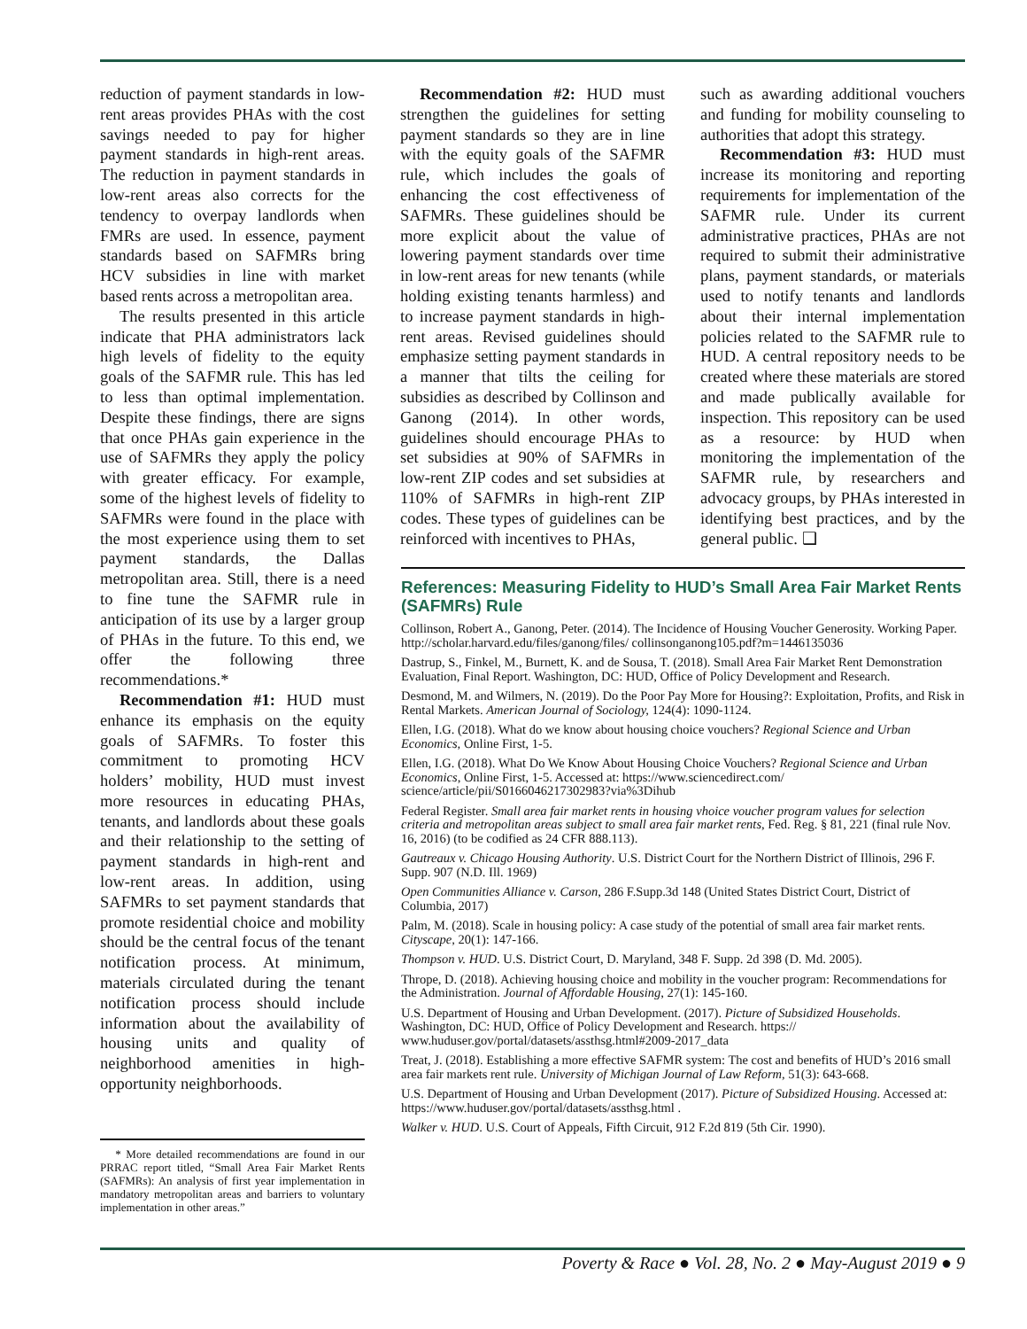reduction of payment standards in low-rent areas provides PHAs with the cost savings needed to pay for higher payment standards in high-rent areas. The reduction in payment standards in low-rent areas also corrects for the tendency to overpay landlords when FMRs are used. In essence, payment standards based on SAFMRs bring HCV subsidies in line with market based rents across a metropolitan area.
The results presented in this article indicate that PHA administrators lack high levels of fidelity to the equity goals of the SAFMR rule. This has led to less than optimal implementation. Despite these findings, there are signs that once PHAs gain experience in the use of SAFMRs they apply the policy with greater efficacy. For example, some of the highest levels of fidelity to SAFMRs were found in the place with the most experience using them to set payment standards, the Dallas metropolitan area. Still, there is a need to fine tune the SAFMR rule in anticipation of its use by a larger group of PHAs in the future. To this end, we offer the following three recommendations.*
Recommendation #1: HUD must enhance its emphasis on the equity goals of SAFMRs. To foster this commitment to promoting HCV holders’ mobility, HUD must invest more resources in educating PHAs, tenants, and landlords about these goals and their relationship to the setting of payment standards in high-rent and low-rent areas. In addition, using SAFMRs to set payment standards that promote residential choice and mobility should be the central focus of the tenant notification process. At minimum, materials circulated during the tenant notification process should include information about the availability of housing units and quality of neighborhood amenities in high-opportunity neighborhoods.
* More detailed recommendations are found in our PRRAC report titled, “Small Area Fair Market Rents (SAFMRs): An analysis of first year implementation in mandatory metropolitan areas and barriers to voluntary implementation in other areas.”
Recommendation #2: HUD must strengthen the guidelines for setting payment standards so they are in line with the equity goals of the SAFMR rule, which includes the goals of enhancing the cost effectiveness of SAFMRs. These guidelines should be more explicit about the value of lowering payment standards over time in low-rent areas for new tenants (while holding existing tenants harmless) and to increase payment standards in high-rent areas. Revised guidelines should emphasize setting payment standards in a manner that tilts the ceiling for subsidies as described by Collinson and Ganong (2014). In other words, guidelines should encourage PHAs to set subsidies at 90% of SAFMRs in low-rent ZIP codes and set subsidies at 110% of SAFMRs in high-rent ZIP codes. These types of guidelines can be reinforced with incentives to PHAs,
such as awarding additional vouchers and funding for mobility counseling to authorities that adopt this strategy.
Recommendation #3: HUD must increase its monitoring and reporting requirements for implementation of the SAFMR rule. Under its current administrative practices, PHAs are not required to submit their administrative plans, payment standards, or materials used to notify tenants and landlords about their internal implementation policies related to the SAFMR rule to HUD. A central repository needs to be created where these materials are stored and made publically available for inspection. This repository can be used as a resource: by HUD when monitoring the implementation of the SAFMR rule, by researchers and advocacy groups, by PHAs interested in identifying best practices, and by the general public. ❑
References: Measuring Fidelity to HUD’s Small Area Fair Market Rents (SAFMRs) Rule
Collinson, Robert A., Ganong, Peter. (2014). The Incidence of Housing Voucher Generosity. Working Paper. http://scholar.harvard.edu/files/ganong/files/ collinsonganong105.pdf?m=1446135036
Dastrup, S., Finkel, M., Burnett, K. and de Sousa, T. (2018). Small Area Fair Market Rent Demonstration Evaluation, Final Report. Washington, DC: HUD, Office of Policy Development and Research.
Desmond, M. and Wilmers, N. (2019). Do the Poor Pay More for Housing?: Exploitation, Profits, and Risk in Rental Markets. American Journal of Sociology, 124(4): 1090-1124.
Ellen, I.G. (2018). What do we know about housing choice vouchers? Regional Science and Urban Economics, Online First, 1-5.
Ellen, I.G. (2018). What Do We Know About Housing Choice Vouchers? Regional Science and Urban Economics, Online First, 1-5. Accessed at: https://www.sciencedirect.com/ science/article/pii/S0166046217302983?via%3Dihub
Federal Register. Small area fair market rents in housing vhoice voucher program values for selection criteria and metropolitan areas subject to small area fair market rents, Fed. Reg. § 81, 221 (final rule Nov. 16, 2016) (to be codified as 24 CFR 888.113).
Gautreaux v. Chicago Housing Authority. U.S. District Court for the Northern District of Illinois, 296 F. Supp. 907 (N.D. Ill. 1969)
Open Communities Alliance v. Carson, 286 F.Supp.3d 148 (United States District Court, District of Columbia, 2017)
Palm, M. (2018). Scale in housing policy: A case study of the potential of small area fair market rents. Cityscape, 20(1): 147-166.
Thompson v. HUD. U.S. District Court, D. Maryland, 348 F. Supp. 2d 398 (D. Md. 2005).
Thrope, D. (2018). Achieving housing choice and mobility in the voucher program: Recommendations for the Administration. Journal of Affordable Housing, 27(1): 145-160.
U.S. Department of Housing and Urban Development. (2017). Picture of Subsidized Households. Washington, DC: HUD, Office of Policy Development and Research. https:// www.huduser.gov/portal/datasets/assthsg.html#2009-2017_data
Treat, J. (2018). Establishing a more effective SAFMR system: The cost and benefits of HUD’s 2016 small area fair markets rent rule. University of Michigan Journal of Law Reform, 51(3): 643-668.
U.S. Department of Housing and Urban Development (2017). Picture of Subsidized Housing. Accessed at: https://www.huduser.gov/portal/datasets/assthsg.html .
Walker v. HUD. U.S. Court of Appeals, Fifth Circuit, 912 F.2d 819 (5th Cir. 1990).
Poverty & Race ● Vol. 28, No. 2 ● May-August 2019 ● 9